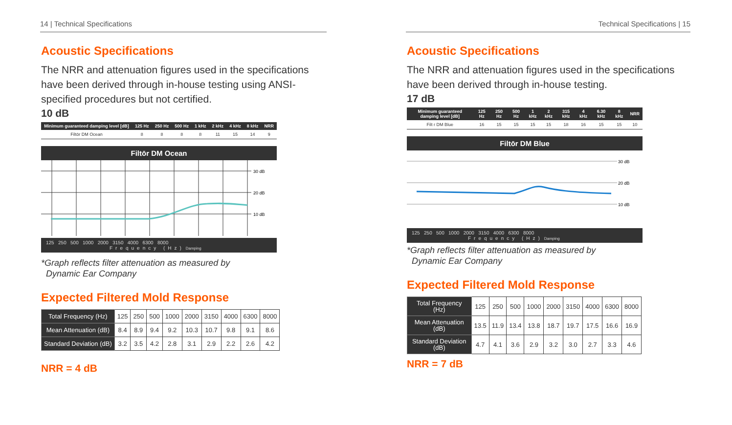14 | Technical Specifications
Acoustic Specifications
The NRR and attenuation figures used in the specifications have been derived through in-house testing using ANSI-specified procedures but not certified.
10 dB
| Minimum guaranteed damping level [dB] | 125 Hz | 250 Hz | 500 Hz | 1 kHz | 2 kHz | 4 kHz | 8 kHz | NRR |
| --- | --- | --- | --- | --- | --- | --- | --- | --- |
| Filtōr DM Ocean | 8 | 8 | 8 | 8 | 11 | 15 | 14 | 9 |
Filtōr DM Ocean
30 dB
20 dB
10 dB
125 250 500 1000 2000 3150 4000 6300 8000
Frequency (Hz) Damping
*Graph reflects filter attenuation as measured by
Dynamic Ear Company
Expected Filtered Mold Response
| Total Frequency (Hz) | 125 | 250 | 500 | 1000 | 2000 | 3150 | 4000 | 6300 | 8000 |
| Mean Attenuation (dB) | 8.4 | 8.9 | 9.4 | 9.2 | 10.3 | 10.7 | 9.8 | 9.1 | 8.6 |
| Standard Deviation (dB) | 3.2 | 3.5 | 4.2 | 2.8 | 3.1 | 2.9 | 2.2 | 2.6 | 4.2 |
NRR = 4 dB
Technical Specifications | 15
Acoustic Specifications
The NRR and attenuation figures used in the specifications have been derived through in-house testing.
17 dB
| Minimum guaranteed damping level [dB] | 125 Hz | 250 Hz | 500 Hz | 1 kHz | 2 kHz | 315 kHz | 4 kHz | 6.30 kHz | 8 kHz | NRR |
| --- | --- | --- | --- | --- | --- | --- | --- | --- | --- | --- |
| Filt r DM Blue | 16 | 15 | 15 | 15 | 15 | 18 | 16 | 15 | 15 | 10 |
Filtōr DM Blue
30 dB
20 dB
10 dB
125 250 500 1000 2000 3150 4000 6300 8000
Frequency (Hz) Damping
*Graph reflects filter attenuation as measured by
Dynamic Ear Company
Expected Filtered Mold Response
| Total Frequency (Hz) | 125 | 250 | 500 | 1000 | 2000 | 3150 | 4000 | 6300 | 8000 |
| Mean Attenuation (dB) | 13.5 | 11.9 | 13.4 | 13.8 | 18.7 | 19.7 | 17.5 | 16.6 | 16.9 |
| Standard Deviation (dB) | 4.7 | 4.1 | 3.6 | 2.9 | 3.2 | 3.0 | 2.7 | 3.3 | 4.6 |
NRR = 7 dB